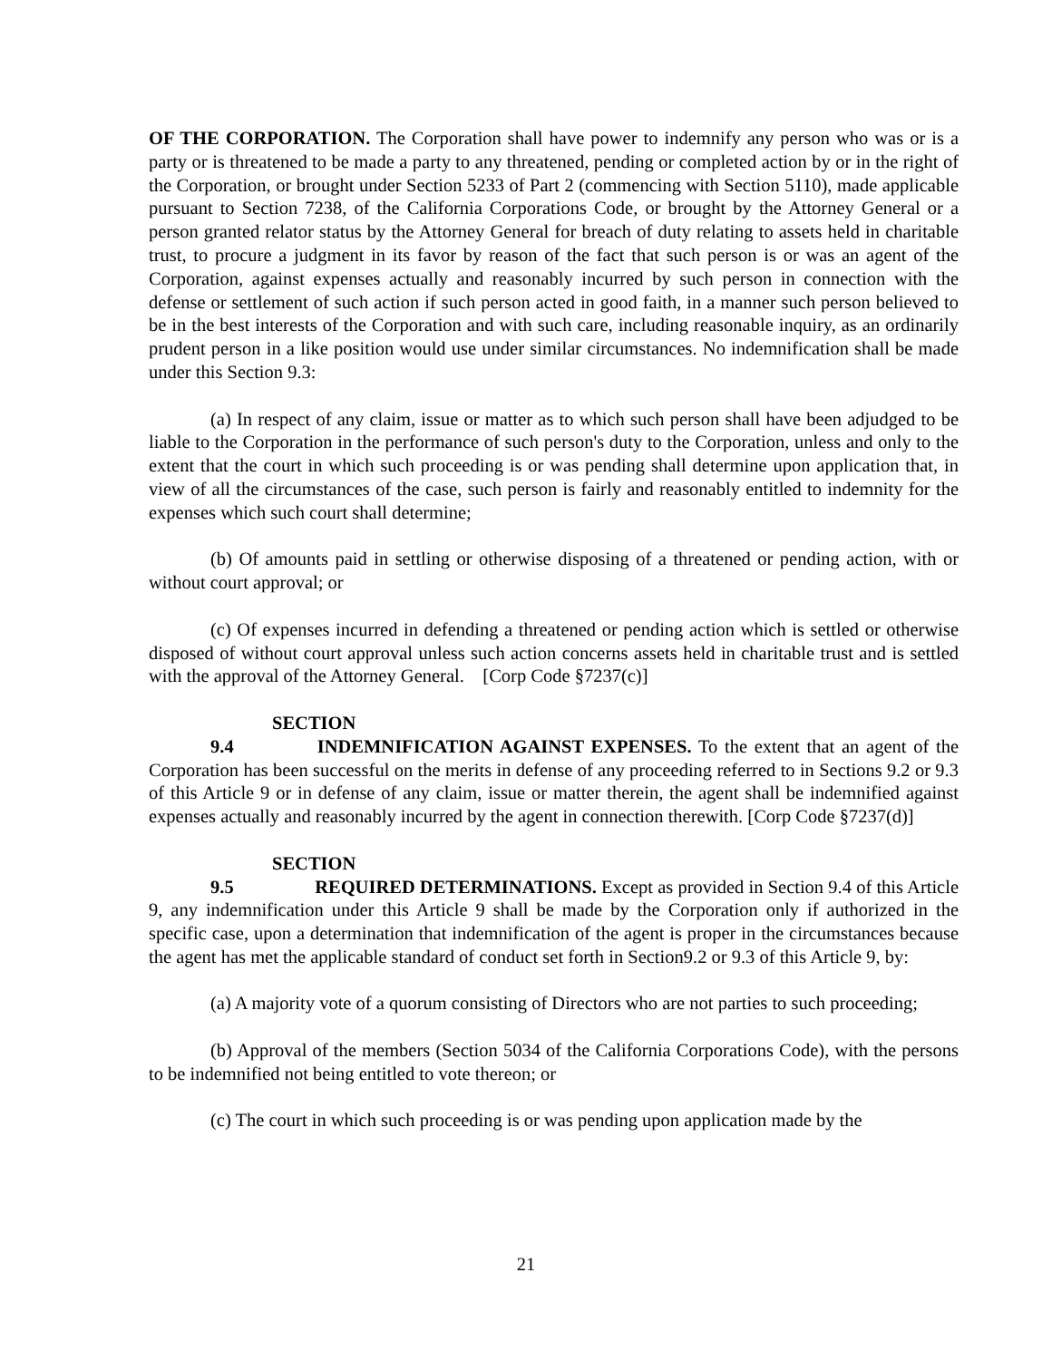OF THE CORPORATION. The Corporation shall have power to indemnify any person who was or is a party or is threatened to be made a party to any threatened, pending or completed action by or in the right of the Corporation, or brought under Section 5233 of Part 2 (commencing with Section 5110), made applicable pursuant to Section 7238, of the California Corporations Code, or brought by the Attorney General or a person granted relator status by the Attorney General for breach of duty relating to assets held in charitable trust, to procure a judgment in its favor by reason of the fact that such person is or was an agent of the Corporation, against expenses actually and reasonably incurred by such person in connection with the defense or settlement of such action if such person acted in good faith, in a manner such person believed to be in the best interests of the Corporation and with such care, including reasonable inquiry, as an ordinarily prudent person in a like position would use under similar circumstances. No indemnification shall be made under this Section 9.3:
(a) In respect of any claim, issue or matter as to which such person shall have been adjudged to be liable to the Corporation in the performance of such person's duty to the Corporation, unless and only to the extent that the court in which such proceeding is or was pending shall determine upon application that, in view of all the circumstances of the case, such person is fairly and reasonably entitled to indemnity for the expenses which such court shall determine;
(b) Of amounts paid in settling or otherwise disposing of a threatened or pending action, with or without court approval; or
(c) Of expenses incurred in defending a threatened or pending action which is settled or otherwise disposed of without court approval unless such action concerns assets held in charitable trust and is settled with the approval of the Attorney General. [Corp Code §7237(c)]
SECTION 9.4 INDEMNIFICATION AGAINST EXPENSES. To the extent that an agent of the Corporation has been successful on the merits in defense of any proceeding referred to in Sections 9.2 or 9.3 of this Article 9 or in defense of any claim, issue or matter therein, the agent shall be indemnified against expenses actually and reasonably incurred by the agent in connection therewith. [Corp Code §7237(d)]
SECTION 9.5 REQUIRED DETERMINATIONS. Except as provided in Section 9.4 of this Article 9, any indemnification under this Article 9 shall be made by the Corporation only if authorized in the specific case, upon a determination that indemnification of the agent is proper in the circumstances because the agent has met the applicable standard of conduct set forth in Section9.2 or 9.3 of this Article 9, by:
(a) A majority vote of a quorum consisting of Directors who are not parties to such proceeding;
(b) Approval of the members (Section 5034 of the California Corporations Code), with the persons to be indemnified not being entitled to vote thereon; or
(c) The court in which such proceeding is or was pending upon application made by the
21